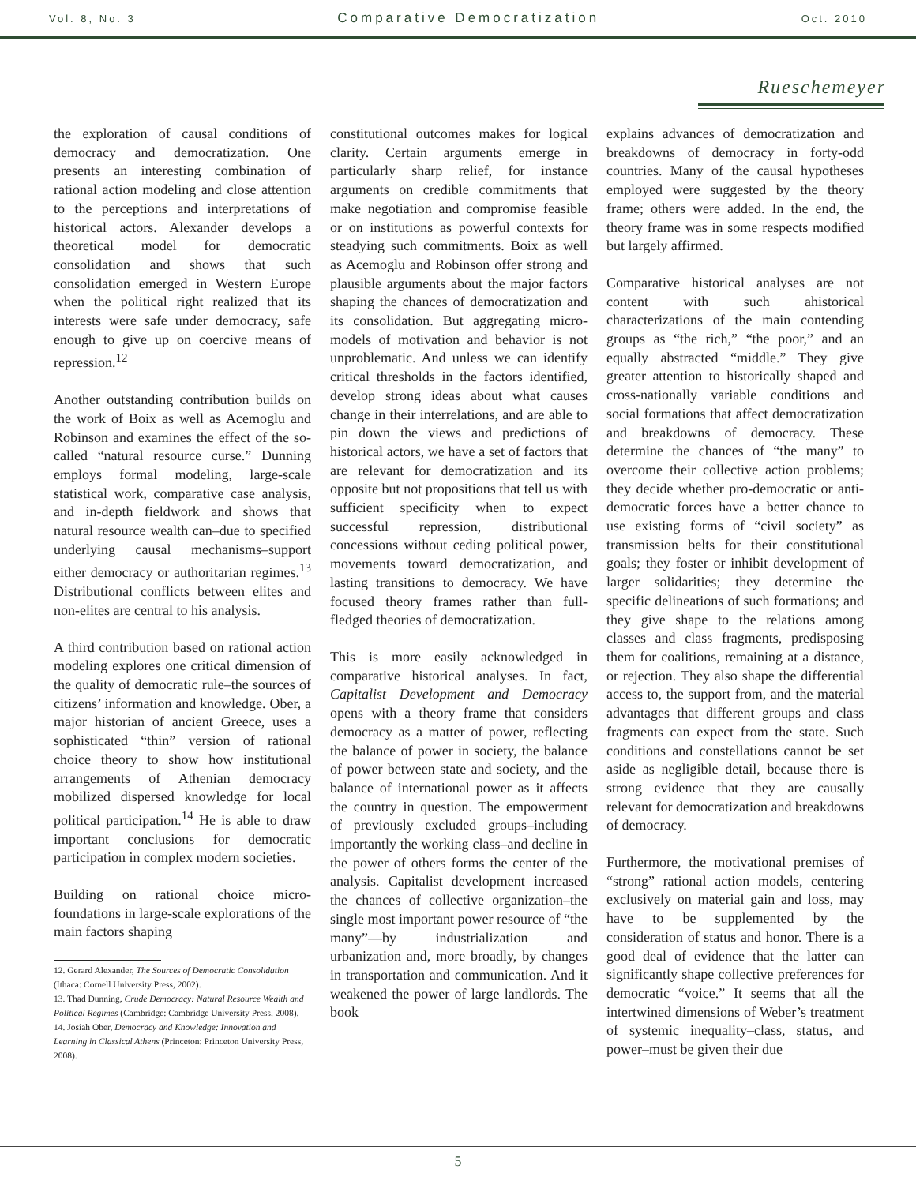Vol. 8, No. 3 Comparative Democratization Oct. 2010
Rueschemeyer
the exploration of causal conditions of democracy and democratization. One presents an interesting combination of rational action modeling and close attention to the perceptions and interpretations of historical actors. Alexander develops a theoretical model for democratic consolidation and shows that such consolidation emerged in Western Europe when the political right realized that its interests were safe under democracy, safe enough to give up on coercive means of repression.<sup>12</sup>
Another outstanding contribution builds on the work of Boix as well as Acemoglu and Robinson and examines the effect of the so-called “natural resource curse.” Dunning employs formal modeling, large-scale statistical work, comparative case analysis, and in-depth fieldwork and shows that natural resource wealth can–due to specified underlying causal mechanisms–support either democracy or authoritarian regimes.<sup>13</sup> Distributional conflicts between elites and non-elites are central to his analysis.
A third contribution based on rational action modeling explores one critical dimension of the quality of democratic rule–the sources of citizens’ information and knowledge. Ober, a major historian of ancient Greece, uses a sophisticated “thin” version of rational choice theory to show how institutional arrangements of Athenian democracy mobilized dispersed knowledge for local political participation.<sup>14</sup> He is able to draw important conclusions for democratic participation in complex modern societies.
Building on rational choice micro-foundations in large-scale explorations of the main factors shaping
12. Gerard Alexander, The Sources of Democratic Consolidation (Ithaca: Cornell University Press, 2002).
13. Thad Dunning, Crude Democracy: Natural Resource Wealth and Political Regimes (Cambridge: Cambridge University Press, 2008).
14. Josiah Ober, Democracy and Knowledge: Innovation and Learning in Classical Athens (Princeton: Princeton University Press, 2008).
constitutional outcomes makes for logical clarity. Certain arguments emerge in particularly sharp relief, for instance arguments on credible commitments that make negotiation and compromise feasible or on institutions as powerful contexts for steadying such commitments. Boix as well as Acemoglu and Robinson offer strong and plausible arguments about the major factors shaping the chances of democratization and its consolidation. But aggregating micro-models of motivation and behavior is not unproblematic. And unless we can identify critical thresholds in the factors identified, develop strong ideas about what causes change in their interrelations, and are able to pin down the views and predictions of historical actors, we have a set of factors that are relevant for democratization and its opposite but not propositions that tell us with sufficient specificity when to expect successful repression, distributional concessions without ceding political power, movements toward democratization, and lasting transitions to democracy. We have focused theory frames rather than full-fledged theories of democratization.
This is more easily acknowledged in comparative historical analyses. In fact, Capitalist Development and Democracy opens with a theory frame that considers democracy as a matter of power, reflecting the balance of power in society, the balance of power between state and society, and the balance of international power as it affects the country in question. The empowerment of previously excluded groups–including importantly the working class–and decline in the power of others forms the center of the analysis. Capitalist development increased the chances of collective organization–the single most important power resource of “the many”—by industrialization and urbanization and, more broadly, by changes in transportation and communication. And it weakened the power of large landlords. The book
explains advances of democratization and breakdowns of democracy in forty-odd countries. Many of the causal hypotheses employed were suggested by the theory frame; others were added. In the end, the theory frame was in some respects modified but largely affirmed.
Comparative historical analyses are not content with such ahistorical characterizations of the main contending groups as “the rich,” “the poor,” and an equally abstracted “middle.” They give greater attention to historically shaped and cross-nationally variable conditions and social formations that affect democratization and breakdowns of democracy. These determine the chances of “the many” to overcome their collective action problems; they decide whether pro-democratic or anti-democratic forces have a better chance to use existing forms of “civil society” as transmission belts for their constitutional goals; they foster or inhibit development of larger solidarities; they determine the specific delineations of such formations; and they give shape to the relations among classes and class fragments, predisposing them for coalitions, remaining at a distance, or rejection. They also shape the differential access to, the support from, and the material advantages that different groups and class fragments can expect from the state. Such conditions and constellations cannot be set aside as negligible detail, because there is strong evidence that they are causally relevant for democratization and breakdowns of democracy.
Furthermore, the motivational premises of “strong” rational action models, centering exclusively on material gain and loss, may have to be supplemented by the consideration of status and honor. There is a good deal of evidence that the latter can significantly shape collective preferences for democratic “voice.” It seems that all the intertwined dimensions of Weber’s treatment of systemic inequality–class, status, and power–must be given their due
5